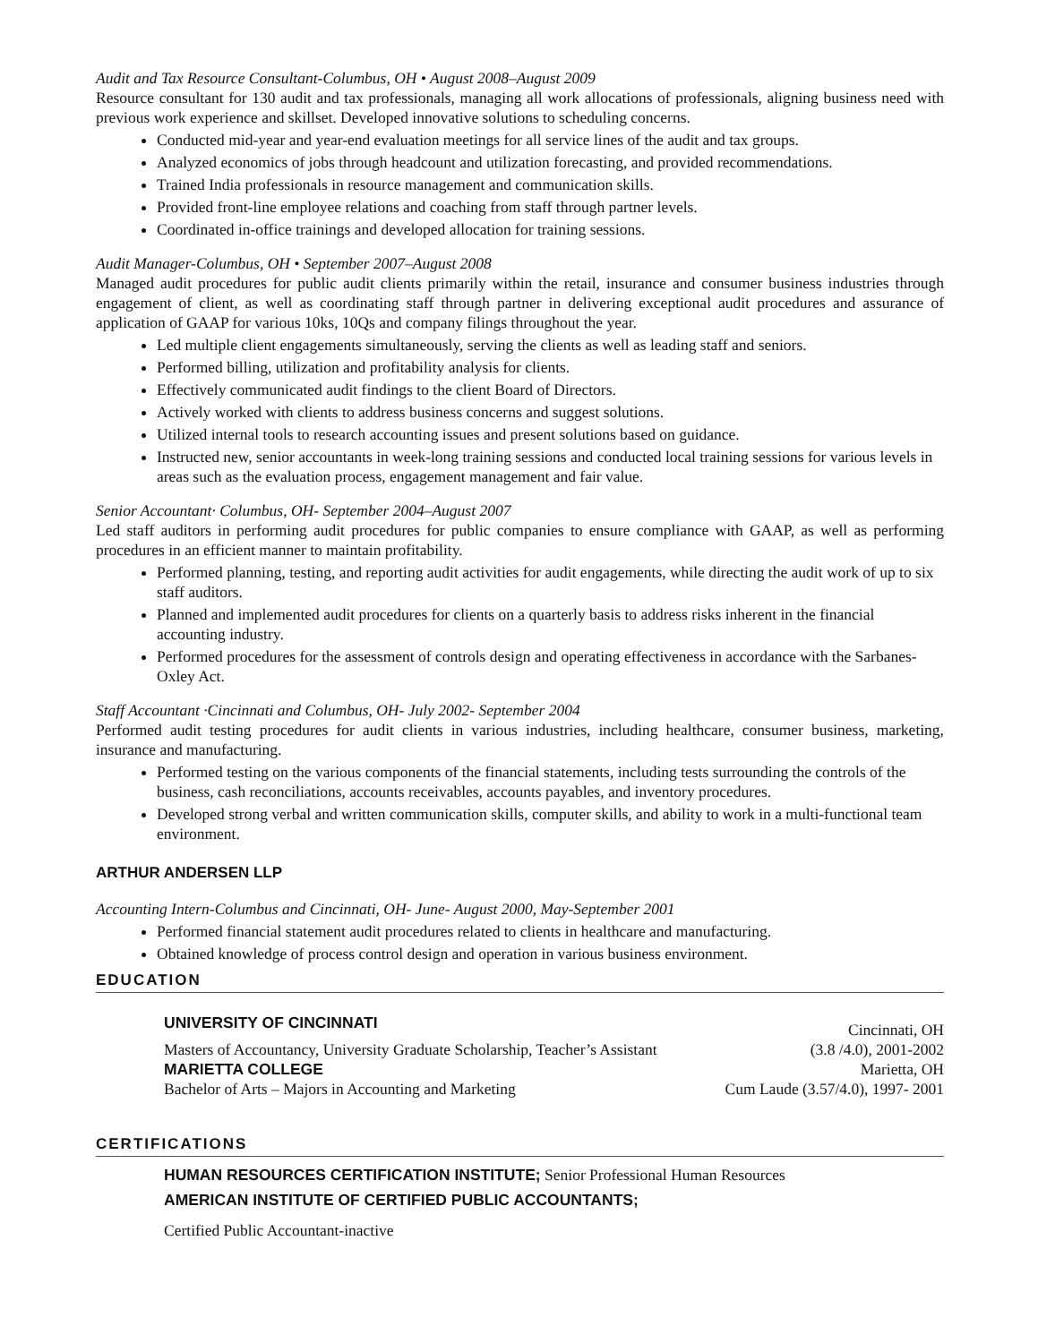Audit and Tax Resource Consultant-Columbus, OH • August 2008–August 2009
Resource consultant for 130 audit and tax professionals, managing all work allocations of professionals, aligning business need with previous work experience and skillset. Developed innovative solutions to scheduling concerns.
Conducted mid-year and year-end evaluation meetings for all service lines of the audit and tax groups.
Analyzed economics of jobs through headcount and utilization forecasting, and provided recommendations.
Trained India professionals in resource management and communication skills.
Provided front-line employee relations and coaching from staff through partner levels.
Coordinated in-office trainings and developed allocation for training sessions.
Audit Manager-Columbus, OH • September 2007–August 2008
Managed audit procedures for public audit clients primarily within the retail, insurance and consumer business industries through engagement of client, as well as coordinating staff through partner in delivering exceptional audit procedures and assurance of application of GAAP for various 10ks, 10Qs and company filings throughout the year.
Led multiple client engagements simultaneously, serving the clients as well as leading staff and seniors.
Performed billing, utilization and profitability analysis for clients.
Effectively communicated audit findings to the client Board of Directors.
Actively worked with clients to address business concerns and suggest solutions.
Utilized internal tools to research accounting issues and present solutions based on guidance.
Instructed new, senior accountants in week-long training sessions and conducted local training sessions for various levels in areas such as the evaluation process, engagement management and fair value.
Senior Accountant· Columbus, OH- September 2004–August 2007
Led staff auditors in performing audit procedures for public companies to ensure compliance with GAAP, as well as performing procedures in an efficient manner to maintain profitability.
Performed planning, testing, and reporting audit activities for audit engagements, while directing the audit work of up to six staff auditors.
Planned and implemented audit procedures for clients on a quarterly basis to address risks inherent in the financial accounting industry.
Performed procedures for the assessment of controls design and operating effectiveness in accordance with the Sarbanes-Oxley Act.
Staff Accountant ·Cincinnati and Columbus, OH- July 2002- September 2004
Performed audit testing procedures for audit clients in various industries, including healthcare, consumer business, marketing, insurance and manufacturing.
Performed testing on the various components of the financial statements, including tests surrounding the controls of the business, cash reconciliations, accounts receivables, accounts payables, and inventory procedures.
Developed strong verbal and written communication skills, computer skills, and ability to work in a multi-functional team environment.
ARTHUR ANDERSEN LLP
Accounting Intern-Columbus and Cincinnati, OH- June- August 2000, May-September 2001
Performed financial statement audit procedures related to clients in healthcare and manufacturing.
Obtained knowledge of process control design and operation in various business environment.
EDUCATION
UNIVERSITY OF CINCINNATI Cincinnati, OH
Masters of Accountancy, University Graduate Scholarship, Teacher’s Assistant (3.8 /4.0), 2001-2002
MARIETTA COLLEGE Marietta, OH
Bachelor of Arts – Majors in Accounting and Marketing Cum Laude (3.57/4.0), 1997- 2001
CERTIFICATIONS
HUMAN RESOURCES CERTIFICATION INSTITUTE; Senior Professional Human Resources
AMERICAN INSTITUTE OF CERTIFIED PUBLIC ACCOUNTANTS;
Certified Public Accountant-inactive